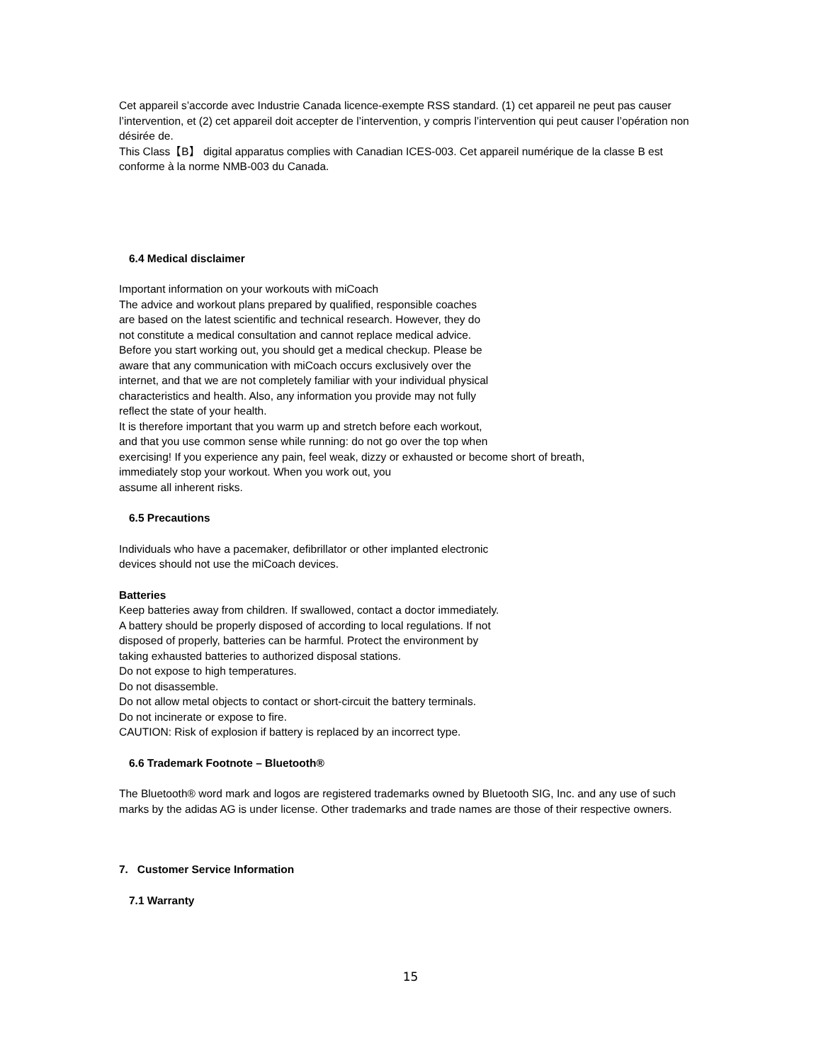Cet appareil s’accorde avec Industrie Canada licence-exempte RSS standard. (1) cet appareil ne peut pas causer l’intervention, et (2) cet appareil doit accepter de l’intervention, y compris l’intervention qui peut causer l’opération non désirée de.
This Class【B】 digital apparatus complies with Canadian ICES-003. Cet appareil numérique de la classe B est conforme à la norme NMB-003 du Canada.
6.4 Medical disclaimer
Important information on your workouts with miCoach
The advice and workout plans prepared by qualified, responsible coaches
are based on the latest scientific and technical research. However, they do
not constitute a medical consultation and cannot replace medical advice.
Before you start working out, you should get a medical checkup. Please be
aware that any communication with miCoach occurs exclusively over the
internet, and that we are not completely familiar with your individual physical
characteristics and health. Also, any information you provide may not fully
reflect the state of your health.
It is therefore important that you warm up and stretch before each workout,
and that you use common sense while running: do not go over the top when
exercising! If you experience any pain, feel weak, dizzy or exhausted or become short of breath,
immediately stop your workout. When you work out, you
assume all inherent risks.
6.5 Precautions
Individuals who have a pacemaker, defibrillator or other implanted electronic
devices should not use the miCoach devices.
Batteries
Keep batteries away from children. If swallowed, contact a doctor immediately.
A battery should be properly disposed of according to local regulations. If not
disposed of properly, batteries can be harmful. Protect the environment by
taking exhausted batteries to authorized disposal stations.
Do not expose to high temperatures.
Do not disassemble.
Do not allow metal objects to contact or short-circuit the battery terminals.
Do not incinerate or expose to fire.
CAUTION: Risk of explosion if battery is replaced by an incorrect type.
6.6 Trademark Footnote – Bluetooth®
The Bluetooth® word mark and logos are registered trademarks owned by Bluetooth SIG, Inc. and any use of such marks by the adidas AG is under license. Other trademarks and trade names are those of their respective owners.
7. Customer Service Information
7.1 Warranty
15